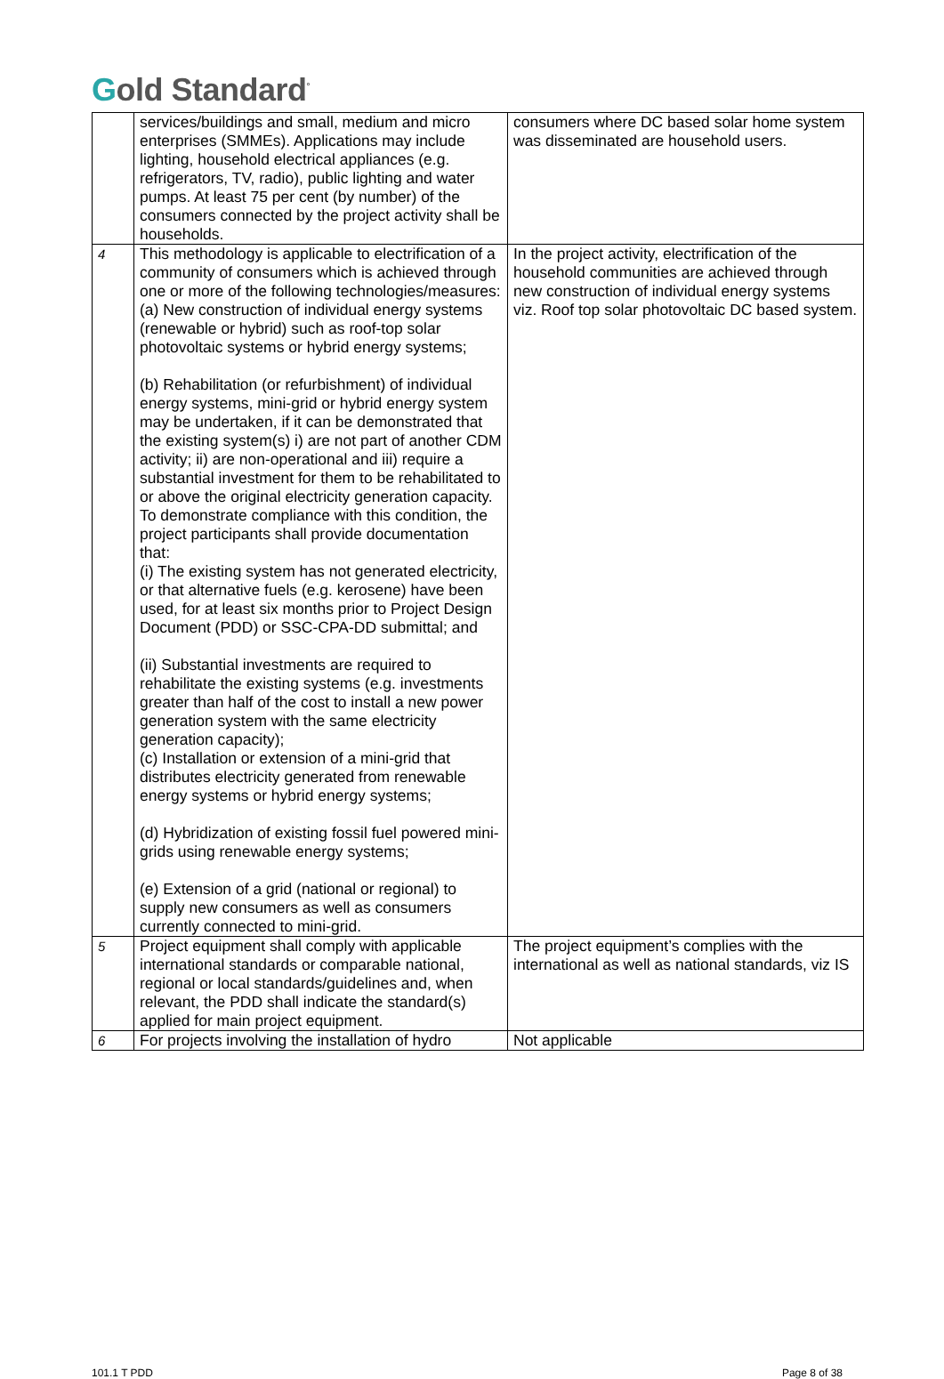Gold Standard<sup>°</sup>
| | services/buildings and small, medium and micro enterprises (SMMEs). Applications may include lighting, household electrical appliances (e.g. refrigerators, TV, radio), public lighting and water pumps. At least 75 per cent (by number) of the consumers connected by the project activity shall be households. | consumers where DC based solar home system was disseminated are household users. |
| 4 | This methodology is applicable to electrification of a community of consumers which is achieved through one or more of the following technologies/measures: (a) New construction of individual energy systems (renewable or hybrid) such as roof-top solar photovoltaic systems or hybrid energy systems; (b) Rehabilitation (or refurbishment) of individual energy systems, mini-grid or hybrid energy system may be undertaken, if it can be demonstrated that the existing system(s) i) are not part of another CDM activity; ii) are non-operational and iii) require a substantial investment for them to be rehabilitated to or above the original electricity generation capacity. To demonstrate compliance with this condition, the project participants shall provide documentation that: (i) The existing system has not generated electricity, or that alternative fuels (e.g. kerosene) have been used, for at least six months prior to Project Design Document (PDD) or SSC-CPA-DD submittal; and (ii) Substantial investments are required to rehabilitate the existing systems (e.g. investments greater than half of the cost to install a new power generation system with the same electricity generation capacity); (c) Installation or extension of a mini-grid that distributes electricity generated from renewable energy systems or hybrid energy systems; (d) Hybridization of existing fossil fuel powered mini-grids using renewable energy systems; (e) Extension of a grid (national or regional) to supply new consumers as well as consumers currently connected to mini-grid. | In the project activity, electrification of the household communities are achieved through new construction of individual energy systems viz. Roof top solar photovoltaic DC based system. |
| 5 | Project equipment shall comply with applicable international standards or comparable national, regional or local standards/guidelines and, when relevant, the PDD shall indicate the standard(s) applied for main project equipment. | The project equipment’s complies with the international as well as national standards, viz IS |
| 6 | For projects involving the installation of hydro | Not applicable |
101.1 T PDD Page 8 of 38